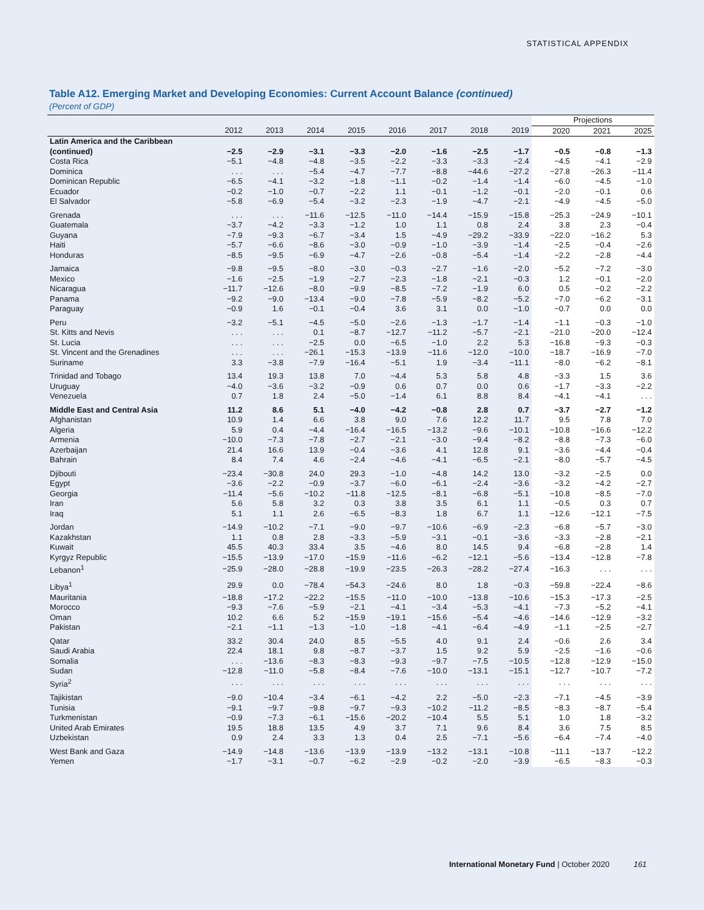STATISTICAL APPENDIX
Table A12. Emerging Market and Developing Economies: Current Account Balance (continued)
(Percent of GDP)
| | | | | | | | | | Projections | | |
| --- | --- | --- | --- | --- | --- | --- | --- | --- | --- | --- | --- |
| | 2012 | 2013 | 2014 | 2015 | 2016 | 2017 | 2018 | 2019 | 2020 | 2021 | 2025 |
| Latin America and the Caribbean | | | | | | | | | | | |
| (continued) | −2.5 | −2.9 | −3.1 | −3.3 | −2.0 | −1.6 | −2.5 | −1.7 | −0.5 | −0.8 | −1.3 |
| Costa Rica | −5.1 | −4.8 | −4.8 | −3.5 | −2.2 | −3.3 | −3.3 | −2.4 | −4.5 | −4.1 | −2.9 |
| Dominica | . . . | . . . | −5.4 | −4.7 | −7.7 | −8.8 | −44.6 | −27.2 | −27.8 | −26.3 | −11.4 |
| Dominican Republic | −6.5 | −4.1 | −3.2 | −1.8 | −1.1 | −0.2 | −1.4 | −1.4 | −6.0 | −4.5 | −1.0 |
| Ecuador | −0.2 | −1.0 | −0.7 | −2.2 | 1.1 | −0.1 | −1.2 | −0.1 | −2.0 | −0.1 | 0.6 |
| El Salvador | −5.8 | −6.9 | −5.4 | −3.2 | −2.3 | −1.9 | −4.7 | −2.1 | −4.9 | −4.5 | −5.0 |
| Grenada | . . . | . . . | −11.6 | −12.5 | −11.0 | −14.4 | −15.9 | −15.8 | −25.3 | −24.9 | −10.1 |
| Guatemala | −3.7 | −4.2 | −3.3 | −1.2 | 1.0 | 1.1 | 0.8 | 2.4 | 3.8 | 2.3 | −0.4 |
| Guyana | −7.9 | −9.3 | −6.7 | −3.4 | 1.5 | −4.9 | −29.2 | −33.9 | −22.0 | −16.2 | 5.3 |
| Haiti | −5.7 | −6.6 | −8.6 | −3.0 | −0.9 | −1.0 | −3.9 | −1.4 | −2.5 | −0.4 | −2.6 |
| Honduras | −8.5 | −9.5 | −6.9 | −4.7 | −2.6 | −0.8 | −5.4 | −1.4 | −2.2 | −2.8 | −4.4 |
| Jamaica | −9.8 | −9.5 | −8.0 | −3.0 | −0.3 | −2.7 | −1.6 | −2.0 | −5.2 | −7.2 | −3.0 |
| Mexico | −1.6 | −2.5 | −1.9 | −2.7 | −2.3 | −1.8 | −2.1 | −0.3 | 1.2 | −0.1 | −2.0 |
| Nicaragua | −11.7 | −12.6 | −8.0 | −9.9 | −8.5 | −7.2 | −1.9 | 6.0 | 0.5 | −0.2 | −2.2 |
| Panama | −9.2 | −9.0 | −13.4 | −9.0 | −7.8 | −5.9 | −8.2 | −5.2 | −7.0 | −6.2 | −3.1 |
| Paraguay | −0.9 | 1.6 | −0.1 | −0.4 | 3.6 | 3.1 | 0.0 | −1.0 | −0.7 | 0.0 | 0.0 |
| Peru | −3.2 | −5.1 | −4.5 | −5.0 | −2.6 | −1.3 | −1.7 | −1.4 | −1.1 | −0.3 | −1.0 |
| St. Kitts and Nevis | . . . | . . . | 0.1 | −8.7 | −12.7 | −11.2 | −5.7 | −2.1 | −21.0 | −20.0 | −12.4 |
| St. Lucia | . . . | . . . | −2.5 | 0.0 | −6.5 | −1.0 | 2.2 | 5.3 | −16.8 | −9.3 | −0.3 |
| St. Vincent and the Grenadines | . . . | . . . | −26.1 | −15.3 | −13.9 | −11.6 | −12.0 | −10.0 | −18.7 | −16.9 | −7.0 |
| Suriname | 3.3 | −3.8 | −7.9 | −16.4 | −5.1 | 1.9 | −3.4 | −11.1 | −8.0 | −6.2 | −8.1 |
| Trinidad and Tobago | 13.4 | 19.3 | 13.8 | 7.0 | −4.4 | 5.3 | 5.8 | 4.8 | −3.3 | 1.5 | 3.6 |
| Uruguay | −4.0 | −3.6 | −3.2 | −0.9 | 0.6 | 0.7 | 0.0 | 0.6 | −1.7 | −3.3 | −2.2 |
| Venezuela | 0.7 | 1.8 | 2.4 | −5.0 | −1.4 | 6.1 | 8.8 | 8.4 | −4.1 | −4.1 | . . . |
| Middle East and Central Asia | 11.2 | 8.6 | 5.1 | −4.0 | −4.2 | −0.8 | 2.8 | 0.7 | −3.7 | −2.7 | −1.2 |
| Afghanistan | 10.9 | 1.4 | 6.6 | 3.8 | 9.0 | 7.6 | 12.2 | 11.7 | 9.5 | 7.8 | 7.0 |
| Algeria | 5.9 | 0.4 | −4.4 | −16.4 | −16.5 | −13.2 | −9.6 | −10.1 | −10.8 | −16.6 | −12.2 |
| Armenia | −10.0 | −7.3 | −7.8 | −2.7 | −2.1 | −3.0 | −9.4 | −8.2 | −8.8 | −7.3 | −6.0 |
| Azerbaijan | 21.4 | 16.6 | 13.9 | −0.4 | −3.6 | 4.1 | 12.8 | 9.1 | −3.6 | −4.4 | −0.4 |
| Bahrain | 8.4 | 7.4 | 4.6 | −2.4 | −4.6 | −4.1 | −6.5 | −2.1 | −8.0 | −5.7 | −4.5 |
| Djibouti | −23.4 | −30.8 | 24.0 | 29.3 | −1.0 | −4.8 | 14.2 | 13.0 | −3.2 | −2.5 | 0.0 |
| Egypt | −3.6 | −2.2 | −0.9 | −3.7 | −6.0 | −6.1 | −2.4 | −3.6 | −3.2 | −4.2 | −2.7 |
| Georgia | −11.4 | −5.6 | −10.2 | −11.8 | −12.5 | −8.1 | −6.8 | −5.1 | −10.8 | −8.5 | −7.0 |
| Iran | 5.6 | 5.8 | 3.2 | 0.3 | 3.8 | 3.5 | 6.1 | 1.1 | −0.5 | 0.3 | 0.7 |
| Iraq | 5.1 | 1.1 | 2.6 | −6.5 | −8.3 | 1.8 | 6.7 | 1.1 | −12.6 | −12.1 | −7.5 |
| Jordan | −14.9 | −10.2 | −7.1 | −9.0 | −9.7 | −10.6 | −6.9 | −2.3 | −6.8 | −5.7 | −3.0 |
| Kazakhstan | 1.1 | 0.8 | 2.8 | −3.3 | −5.9 | −3.1 | −0.1 | −3.6 | −3.3 | −2.8 | −2.1 |
| Kuwait | 45.5 | 40.3 | 33.4 | 3.5 | −4.6 | 8.0 | 14.5 | 9.4 | −6.8 | −2.8 | 1.4 |
| Kyrgyz Republic | −15.5 | −13.9 | −17.0 | −15.9 | −11.6 | −6.2 | −12.1 | −5.6 | −13.4 | −12.8 | −7.8 |
| Lebanon<sup>1</sup> | −25.9 | −28.0 | −28.8 | −19.9 | −23.5 | −26.3 | −28.2 | −27.4 | −16.3 | . . . | . . . |
| Libya<sup>1</sup> | 29.9 | 0.0 | −78.4 | −54.3 | −24.6 | 8.0 | 1.8 | −0.3 | −59.8 | −22.4 | −8.6 |
| Mauritania | −18.8 | −17.2 | −22.2 | −15.5 | −11.0 | −10.0 | −13.8 | −10.6 | −15.3 | −17.3 | −2.5 |
| Morocco | −9.3 | −7.6 | −5.9 | −2.1 | −4.1 | −3.4 | −5.3 | −4.1 | −7.3 | −5.2 | −4.1 |
| Oman | 10.2 | 6.6 | 5.2 | −15.9 | −19.1 | −15.6 | −5.4 | −4.6 | −14.6 | −12.9 | −3.2 |
| Pakistan | −2.1 | −1.1 | −1.3 | −1.0 | −1.8 | −4.1 | −6.4 | −4.9 | −1.1 | −2.5 | −2.7 |
| Qatar | 33.2 | 30.4 | 24.0 | 8.5 | −5.5 | 4.0 | 9.1 | 2.4 | −0.6 | 2.6 | 3.4 |
| Saudi Arabia | 22.4 | 18.1 | 9.8 | −8.7 | −3.7 | 1.5 | 9.2 | 5.9 | −2.5 | −1.6 | −0.6 |
| Somalia | . . . | −13.6 | −8.3 | −8.3 | −9.3 | −9.7 | −7.5 | −10.5 | −12.8 | −12.9 | −15.0 |
| Sudan | −12.8 | −11.0 | −5.8 | −8.4 | −7.6 | −10.0 | −13.1 | −15.1 | −12.7 | −10.7 | −7.2 |
| Syria<sup>2</sup> | . . . | . . . | . . . | . . . | . . . | . . . | . . . | . . . | . . . | . . . | . . . |
| Tajikistan | −9.0 | −10.4 | −3.4 | −6.1 | −4.2 | 2.2 | −5.0 | −2.3 | −7.1 | −4.5 | −3.9 |
| Tunisia | −9.1 | −9.7 | −9.8 | −9.7 | −9.3 | −10.2 | −11.2 | −8.5 | −8.3 | −8.7 | −5.4 |
| Turkmenistan | −0.9 | −7.3 | −6.1 | −15.6 | −20.2 | −10.4 | 5.5 | 5.1 | 1.0 | 1.8 | −3.2 |
| United Arab Emirates | 19.5 | 18.8 | 13.5 | 4.9 | 3.7 | 7.1 | 9.6 | 8.4 | 3.6 | 7.5 | 8.5 |
| Uzbekistan | 0.9 | 2.4 | 3.3 | 1.3 | 0.4 | 2.5 | −7.1 | −5.6 | −6.4 | −7.4 | −4.0 |
| West Bank and Gaza | −14.9 | −14.8 | −13.6 | −13.9 | −13.9 | −13.2 | −13.1 | −10.8 | −11.1 | −13.7 | −12.2 |
| Yemen | −1.7 | −3.1 | −0.7 | −6.2 | −2.9 | −0.2 | −2.0 | −3.9 | −6.5 | −8.3 | −0.3 |
International Monetary Fund | October 2020 161